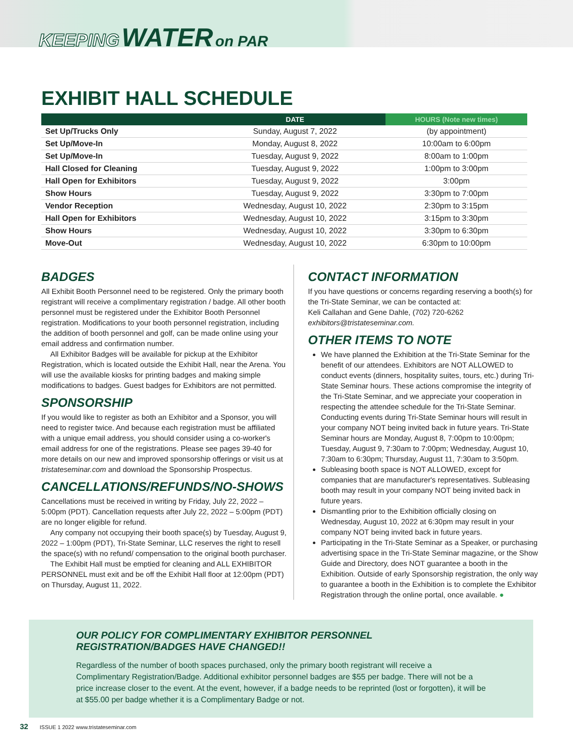KEEPING WATER on PAR
EXHIBIT HALL SCHEDULE
| | DATE | HOURS (Note new times) |
| --- | --- | --- |
| Set Up/Trucks Only | Sunday, August 7, 2022 | (by appointment) |
| Set Up/Move-In | Monday, August 8, 2022 | 10:00am to 6:00pm |
| Set Up/Move-In | Tuesday, August 9, 2022 | 8:00am to 1:00pm |
| Hall Closed for Cleaning | Tuesday, August 9, 2022 | 1:00pm to 3:00pm |
| Hall Open for Exhibitors | Tuesday, August 9, 2022 | 3:00pm |
| Show Hours | Tuesday, August 9, 2022 | 3:30pm to 7:00pm |
| Vendor Reception | Wednesday, August 10, 2022 | 2:30pm to 3:15pm |
| Hall Open for Exhibitors | Wednesday, August 10, 2022 | 3:15pm to 3:30pm |
| Show Hours | Wednesday, August 10, 2022 | 3:30pm to 6:30pm |
| Move-Out | Wednesday, August 10, 2022 | 6:30pm to 10:00pm |
BADGES
All Exhibit Booth Personnel need to be registered. Only the primary booth registrant will receive a complimentary registration / badge. All other booth personnel must be registered under the Exhibitor Booth Personnel registration. Modifications to your booth personnel registration, including the addition of booth personnel and golf, can be made online using your email address and confirmation number.
All Exhibitor Badges will be available for pickup at the Exhibitor Registration, which is located outside the Exhibit Hall, near the Arena. You will use the available kiosks for printing badges and making simple modifications to badges. Guest badges for Exhibitors are not permitted.
SPONSORSHIP
If you would like to register as both an Exhibitor and a Sponsor, you will need to register twice. And because each registration must be affiliated with a unique email address, you should consider using a co-worker's email address for one of the registrations. Please see pages 39-40 for more details on our new and improved sponsorship offerings or visit us at tristateseminar.com and download the Sponsorship Prospectus.
CANCELLATIONS/REFUNDS/NO-SHOWS
Cancellations must be received in writing by Friday, July 22, 2022 – 5:00pm (PDT). Cancellation requests after July 22, 2022 – 5:00pm (PDT) are no longer eligible for refund.
Any company not occupying their booth space(s) by Tuesday, August 9, 2022 – 1:00pm (PDT), Tri-State Seminar, LLC reserves the right to resell the space(s) with no refund/ compensation to the original booth purchaser.
The Exhibit Hall must be emptied for cleaning and ALL EXHIBITOR PERSONNEL must exit and be off the Exhibit Hall floor at 12:00pm (PDT) on Thursday, August 11, 2022.
CONTACT INFORMATION
If you have questions or concerns regarding reserving a booth(s) for the Tri-State Seminar, we can be contacted at:
Keli Callahan and Gene Dahle, (702) 720-6262
exhibitors@tristateseminar.com.
OTHER ITEMS TO NOTE
We have planned the Exhibition at the Tri-State Seminar for the benefit of our attendees. Exhibitors are NOT ALLOWED to conduct events (dinners, hospitality suites, tours, etc.) during Tri-State Seminar hours. These actions compromise the integrity of the Tri-State Seminar, and we appreciate your cooperation in respecting the attendee schedule for the Tri-State Seminar. Conducting events during Tri-State Seminar hours will result in your company NOT being invited back in future years. Tri-State Seminar hours are Monday, August 8, 7:00pm to 10:00pm; Tuesday, August 9, 7:30am to 7:00pm; Wednesday, August 10, 7:30am to 6:30pm; Thursday, August 11, 7:30am to 3:50pm.
Subleasing booth space is NOT ALLOWED, except for companies that are manufacturer's representatives. Subleasing booth may result in your company NOT being invited back in future years.
Dismantling prior to the Exhibition officially closing on Wednesday, August 10, 2022 at 6:30pm may result in your company NOT being invited back in future years.
Participating in the Tri-State Seminar as a Speaker, or purchasing advertising space in the Tri-State Seminar magazine, or the Show Guide and Directory, does NOT guarantee a booth in the Exhibition. Outside of early Sponsorship registration, the only way to guarantee a booth in the Exhibition is to complete the Exhibitor Registration through the online portal, once available. ●
OUR POLICY FOR COMPLIMENTARY EXHIBITOR PERSONNEL REGISTRATION/BADGES HAVE CHANGED!!
Regardless of the number of booth spaces purchased, only the primary booth registrant will receive a Complimentary Registration/Badge. Additional exhibitor personnel badges are $55 per badge. There will not be a price increase closer to the event. At the event, however, if a badge needs to be reprinted (lost or forgotten), it will be at $55.00 per badge whether it is a Complimentary Badge or not.
32 ISSUE 1 2022 www.tristateseminar.com